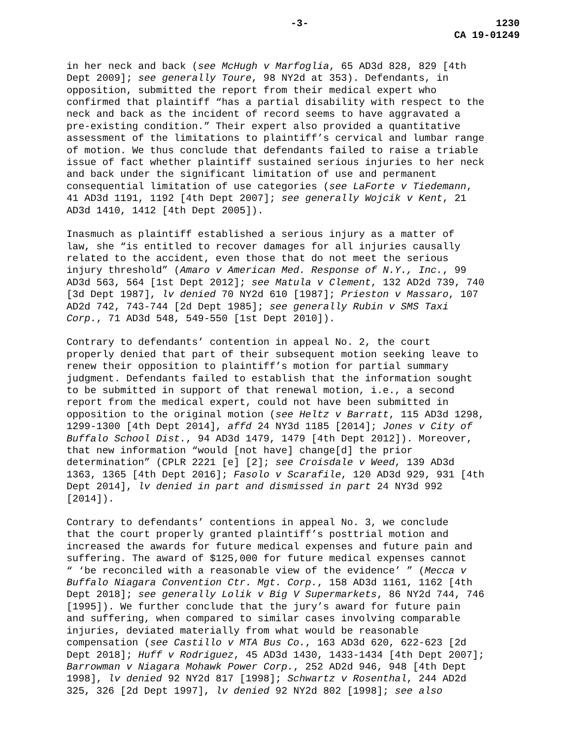-3- 1230
CA 19-01249
in her neck and back (see McHugh v Marfoglia, 65 AD3d 828, 829 [4th Dept 2009]; see generally Toure, 98 NY2d at 353). Defendants, in opposition, submitted the report from their medical expert who confirmed that plaintiff “has a partial disability with respect to the neck and back as the incident of record seems to have aggravated a pre-existing condition.” Their expert also provided a quantitative assessment of the limitations to plaintiff’s cervical and lumbar range of motion. We thus conclude that defendants failed to raise a triable issue of fact whether plaintiff sustained serious injuries to her neck and back under the significant limitation of use and permanent consequential limitation of use categories (see LaForte v Tiedemann, 41 AD3d 1191, 1192 [4th Dept 2007]; see generally Wojcik v Kent, 21 AD3d 1410, 1412 [4th Dept 2005]).
Inasmuch as plaintiff established a serious injury as a matter of law, she “is entitled to recover damages for all injuries causally related to the accident, even those that do not meet the serious injury threshold” (Amaro v American Med. Response of N.Y., Inc., 99 AD3d 563, 564 [1st Dept 2012]; see Matula v Clement, 132 AD2d 739, 740 [3d Dept 1987], lv denied 70 NY2d 610 [1987]; Prieston v Massaro, 107 AD2d 742, 743-744 [2d Dept 1985]; see generally Rubin v SMS Taxi Corp., 71 AD3d 548, 549-550 [1st Dept 2010]).
Contrary to defendants’ contention in appeal No. 2, the court properly denied that part of their subsequent motion seeking leave to renew their opposition to plaintiff’s motion for partial summary judgment. Defendants failed to establish that the information sought to be submitted in support of that renewal motion, i.e., a second report from the medical expert, could not have been submitted in opposition to the original motion (see Heltz v Barratt, 115 AD3d 1298, 1299-1300 [4th Dept 2014], affd 24 NY3d 1185 [2014]; Jones v City of Buffalo School Dist., 94 AD3d 1479, 1479 [4th Dept 2012]). Moreover, that new information “would [not have] change[d] the prior determination” (CPLR 2221 [e] [2]; see Croisdale v Weed, 139 AD3d 1363, 1365 [4th Dept 2016]; Fasolo v Scarafile, 120 AD3d 929, 931 [4th Dept 2014], lv denied in part and dismissed in part 24 NY3d 992 [2014]).
Contrary to defendants’ contentions in appeal No. 3, we conclude that the court properly granted plaintiff’s posttrial motion and increased the awards for future medical expenses and future pain and suffering. The award of $125,000 for future medical expenses cannot “ ‘be reconciled with a reasonable view of the evidence’ ” (Mecca v Buffalo Niagara Convention Ctr. Mgt. Corp., 158 AD3d 1161, 1162 [4th Dept 2018]; see generally Lolik v Big V Supermarkets, 86 NY2d 744, 746 [1995]). We further conclude that the jury’s award for future pain and suffering, when compared to similar cases involving comparable injuries, deviated materially from what would be reasonable compensation (see Castillo v MTA Bus Co., 163 AD3d 620, 622-623 [2d Dept 2018]; Huff v Rodriguez, 45 AD3d 1430, 1433-1434 [4th Dept 2007]; Barrowman v Niagara Mohawk Power Corp., 252 AD2d 946, 948 [4th Dept 1998], lv denied 92 NY2d 817 [1998]; Schwartz v Rosenthal, 244 AD2d 325, 326 [2d Dept 1997], lv denied 92 NY2d 802 [1998]; see also